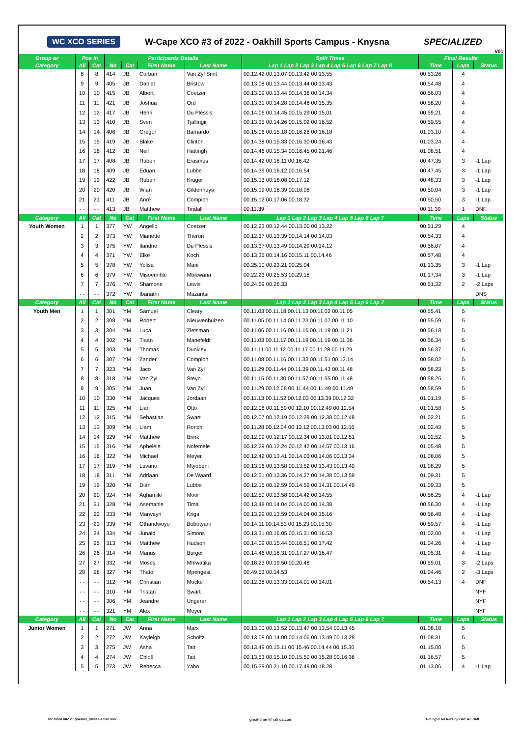WC XCO SERIES W-Cape XCO #3 of 2022 - Oakhill Sports Campus - Knysna SPECIALIZED V01
| Group or | Pos in | | Participants Details | | | | Split Times | Final Results | | |
| --- | --- | --- | --- | --- | --- | --- | --- | --- | --- | --- |
| Category | All | Cat | No | Cat | First Name | Last Name | Lap 1 Lap 2 Lap 3 Lap 4 Lap 5 Lap 6 Lap 7 Lap 8 | Time | Laps | Status |
| | 8 | 8 | 414 | JB | Corban | Van Zyl Smit | 00.12.42 00.13.07 00.13.42 00.13.55 | 00.53.26 | 4 | |
| | 9 | 9 | 405 | JB | Daniel | Bristow | 00.13.08 00.13.44 00.13.44 00.13.43 | 00.54.48 | 4 | |
| | 10 | 10 | 415 | JB | Albert | Coetzer | 00.13.09 00.13.44 00.14.36 00.14.34 | 00.56.03 | 4 | |
| | 11 | 11 | 421 | JB | Joshua | Ord | 00.13.31 00.14.28 00.14.46 00.15.35 | 00.58.20 | 4 | |
| | 12 | 12 | 417 | JB | Henri | Du Plessis | 00.14.06 00.14.45 00.15.29 00.15.01 | 00.59.21 | 4 | |
| | 13 | 13 | 410 | JB | Sven | Tjallingii | 00.13.35 00.14.26 00.15.02 00.16.52 | 00.59.55 | 4 | |
| | 14 | 14 | 406 | JB | Gregor | Barnardo | 00.15.06 00.15.18 00.16.28 00.16.18 | 01.03.10 | 4 | |
| | 15 | 15 | 419 | JB | Blake | Clinton | 00.14.38 00.15.33 00.16.30 00.16.43 | 01.03.24 | 4 | |
| | 16 | 16 | 412 | JB | Neil | Hattingh | 00.14.46 00.15.34 00.16.45 00.21.46 | 01.08.51 | 4 | |
| | 17 | 17 | 408 | JB | Ruben | Erasmus | 00.14.42 00.16.11 00.16.42 | 00.47.35 | 3 | -1 Lap |
| | 18 | 18 | 409 | JB | Eduan | Lubbe | 00.14.39 00.16.12 00.16.54 | 00.47.45 | 3 | -1 Lap |
| | 19 | 19 | 422 | JB | Ruben | Kruger | 00.15.13 00.16.08 00.17.12 | 00.48.33 | 3 | -1 Lap |
| | 20 | 20 | 420 | JB | Wian | Gildenhuys | 00.15.19 00.16.39 00.18.06 | 00.50.04 | 3 | -1 Lap |
| | 21 | 21 | 411 | JB | Anré | Compion | 00.15.12 00.17.06 00.18.32 | 00.50.50 | 3 | -1 Lap |
| | - - | - - | 413 | JB | Matthew | Tindall | 00.11.39 | 00.11.39 | 1 | DNF |
| Category | All | Cat | No | Cat | First Name | Last Name | Lap 1 Lap 2 Lap 3 Lap 4 Lap 5 Lap 6 Lap 7 | Time | Laps | Status |
| Youth Women | 1 | 1 | 377 | YW | Angeliq | Coetzer | 00.12.23 00.12.44 00.13.00 00.13.22 | 00.51.29 | 4 | |
| | 2 | 2 | 373 | YW | Mianette | Theron | 00.12.37 00.13.39 00.14.14 00.14.03 | 00.54.33 | 4 | |
| | 3 | 3 | 375 | YW | Ilandrie | Du Plessis | 00.13.37 00.13.49 00.14.29 00.14.12 | 00.56.07 | 4 | |
| | 4 | 4 | 371 | YW | Elke | Koch | 00.13.35 00.14.16 00.15.11 00.14.46 | 00.57.48 | 4 | |
| | 5 | 5 | 378 | YW | Yolisa | Mani | 00.25.10 00.23.21 00.25.04 | 01.13.35 | 3 | -1 Lap |
| | 6 | 6 | 379 | YW | Misoemihle | Mbikwana | 00.22.23 00.25.53 00.29.18 | 01.17.34 | 3 | -1 Lap |
| | 7 | 7 | 376 | YW | Shamone | Lewis | 00.24.59 00.26.33 | 00.51.32 | 2 | -2 Laps |
| | - - | - - | 372 | YW | Ibanathi | Mazantsi | | | | DNS |
| Category | All | Cat | No | Cat | First Name | Last Name | Lap 1 Lap 2 Lap 3 Lap 4 Lap 5 Lap 6 Lap 7 | Time | Laps | Status |
| Youth Men | 1 | 1 | 301 | YM | Samuel | Cleary | 00.11.03 00.11.18 00.11.13 00.11.02 00.11.05 | 00.55.41 | 5 | |
| | 2 | 2 | 308 | YM | Robert | Nieuwenhuizen | 00.11.05 00.11.14 00.11.23 00.11.07 00.11.10 | 00.55.59 | 5 | |
| | 3 | 3 | 304 | YM | Luca | Zietsman | 00.11.06 00.11.16 00.11.16 00.11.19 00.11.21 | 00.56.18 | 5 | |
| | 4 | 4 | 302 | YM | Tiaan | Manefeldt | 00.11.03 00.11.17 00.11.19 00.11.19 00.11.36 | 00.56.34 | 5 | |
| | 5 | 5 | 303 | YM | Thomas | Dunkley | 00.11.11 00.11.12 00.11.17 00.11.28 00.11.29 | 00.56.37 | 5 | |
| | 6 | 6 | 307 | YM | Zander | Compion | 00.11.08 00.11.16 00.11.33 00.11.51 00.12.14 | 00.58.02 | 5 | |
| | 7 | 7 | 323 | YM | Jaco | Van Zyl | 00.11.29 00.11.44 00.11.39 00.11.43 00.11.48 | 00.58.23 | 5 | |
| | 8 | 8 | 318 | YM | Van Zyl | Steyn | 00.11.15 00.11.30 00.11.57 00.11.55 00.11.48 | 00.58.25 | 5 | |
| | 9 | 9 | 305 | YM | Juan | Van Zyl | 00.11.29 00.12.08 00.11.44 00.11.49 00.11.49 | 00.58.59 | 5 | |
| | 10 | 10 | 330 | YM | Jacques | Jordaan | 00.11.13 00.11.52 00.12.03 00.13.39 00.12.32 | 01.01.19 | 5 | |
| | 11 | 11 | 325 | YM | Lian | Otto | 00.12.06 00.11.59 00.12.10 00.12.49 00.12.54 | 01.01.58 | 5 | |
| | 12 | 12 | 315 | YM | Sebastian | Swart | 00.12.07 00.12.19 00.12.29 00.12.38 00.12.48 | 01.02.21 | 5 | |
| | 13 | 13 | 309 | YM | Liam | Rorich | 00.11.28 00.12.04 00.13.12 00.13.03 00.12.56 | 01.02.43 | 5 | |
| | 14 | 14 | 329 | YM | Matthew | Brink | 00.12.09 00.12.17 00.12.34 00.13.01 00.12.51 | 01.02.52 | 5 | |
| | 15 | 15 | 316 | YM | Aphelele | Nofemele | 00.12.29 00.12.24 00.12.42 00.14.57 00.13.16 | 01.05.48 | 5 | |
| | 16 | 16 | 322 | YM | Michael | Meyer | 00.12.42 00.13.41 00.14.03 00.14.06 00.13.34 | 01.08.06 | 5 | |
| | 17 | 17 | 319 | YM | Luvano | Mtyobeni | 00.13.16 00.13.58 00.13.52 00.13.43 00.13.40 | 01.08.29 | 5 | |
| | 18 | 18 | 311 | YM | Adriaan | De Waard | 00.12.51 00.13.36 00.14.27 00.14.38 00.13.59 | 01.09.31 | 5 | |
| | 19 | 19 | 320 | YM | Dian | Lubbe | 00.12.15 00.12.59 00.14.59 00.14.31 00.14.49 | 01.09.33 | 5 | |
| | 20 | 20 | 324 | YM | Aqhamile | Mooi | 00.12.50 00.13.58 00.14.42 00.14.55 | 00.56.25 | 4 | -1 Lap |
| | 21 | 21 | 328 | YM | Asemahle | Tima | 00.13.48 00.14.04 00.14.00 00.14.38 | 00.56.30 | 4 | -1 Lap |
| | 22 | 22 | 333 | YM | Marwayn | Kriga | 00.13.29 00.13.59 00.14.04 00.15.16 | 00.56.48 | 4 | -1 Lap |
| | 23 | 23 | 339 | YM | Othandwoyo | Bobotyani | 00.14.11 00.14.53 00.15.23 00.15.30 | 00.59.57 | 4 | -1 Lap |
| | 24 | 24 | 334 | YM | Junaid | Simons | 00.13.31 00.16.05 00.15.31 00.16.53 | 01.02.00 | 4 | -1 Lap |
| | 25 | 25 | 313 | YM | Matthew | Hudson | 00.14.09 00.15.44 00.16.51 00.17.42 | 01.04.26 | 4 | -1 Lap |
| | 26 | 26 | 314 | YM | Marius | Burger | 00.14.46 00.16.31 00.17.27 00.16.47 | 01.05.31 | 4 | -1 Lap |
| | 27 | 27 | 332 | YM | Moses | Mhlwatika | 00.18.23 00.19.50 00.20.48 | 00.59.01 | 3 | -2 Laps |
| | 28 | 28 | 327 | YM | Thato | Mpengesi | 00.49.53 00.14.53 | 01.04.46 | 2 | -3 Laps |
| | - - | - - | 312 | YM | Christian | Mocke' | 00.12.38 00.13.33 00.14.01 00.14.01 | 00.54.13 | 4 | DNF |
| | - - | - - | 310 | YM | Tristan | Swart | | | | NYF |
| | - - | - - | 306 | YM | Jeandre | Ungerer | | | | NYF |
| | - - | - - | 321 | YM | Alex | Meyer | | | | NYF |
| Category | All | Cat | No | Cat | First Name | Last Name | Lap 1 Lap 2 Lap 3 Lap 4 Lap 5 Lap 6 Lap 7 | Time | Laps | Status |
| Junior Women | 1 | 1 | 271 | JW | Anna | Marx | 00.13.00 00.13.52 00.13.47 00.13.54 00.13.45 | 01.08.18 | 5 | |
| | 2 | 2 | 272 | JW | Kayleigh | Scholtz | 00.13.08 00.14.00 00.14.06 00.13.49 00.13.28 | 01.08.31 | 5 | |
| | 3 | 3 | 275 | JW | Asha | Tait | 00.13.49 00.15.11 00.15.46 00.14.44 00.15.30 | 01.15.00 | 5 | |
| | 4 | 4 | 274 | JW | Chloë | Tait | 00.13.53 00.15.10 00.15.50 00.15.28 00.16.36 | 01.16.57 | 5 | |
| | 5 | 5 | 273 | JW | Rebecca | Yabo | 00.15.39 00.21.10 00.17.49 00.18.28 | 01.13.06 | 4 | -1 Lap |
for more info or queries, please email >>> great-time @ iafrica.com Timing & Results by GREAT TIME